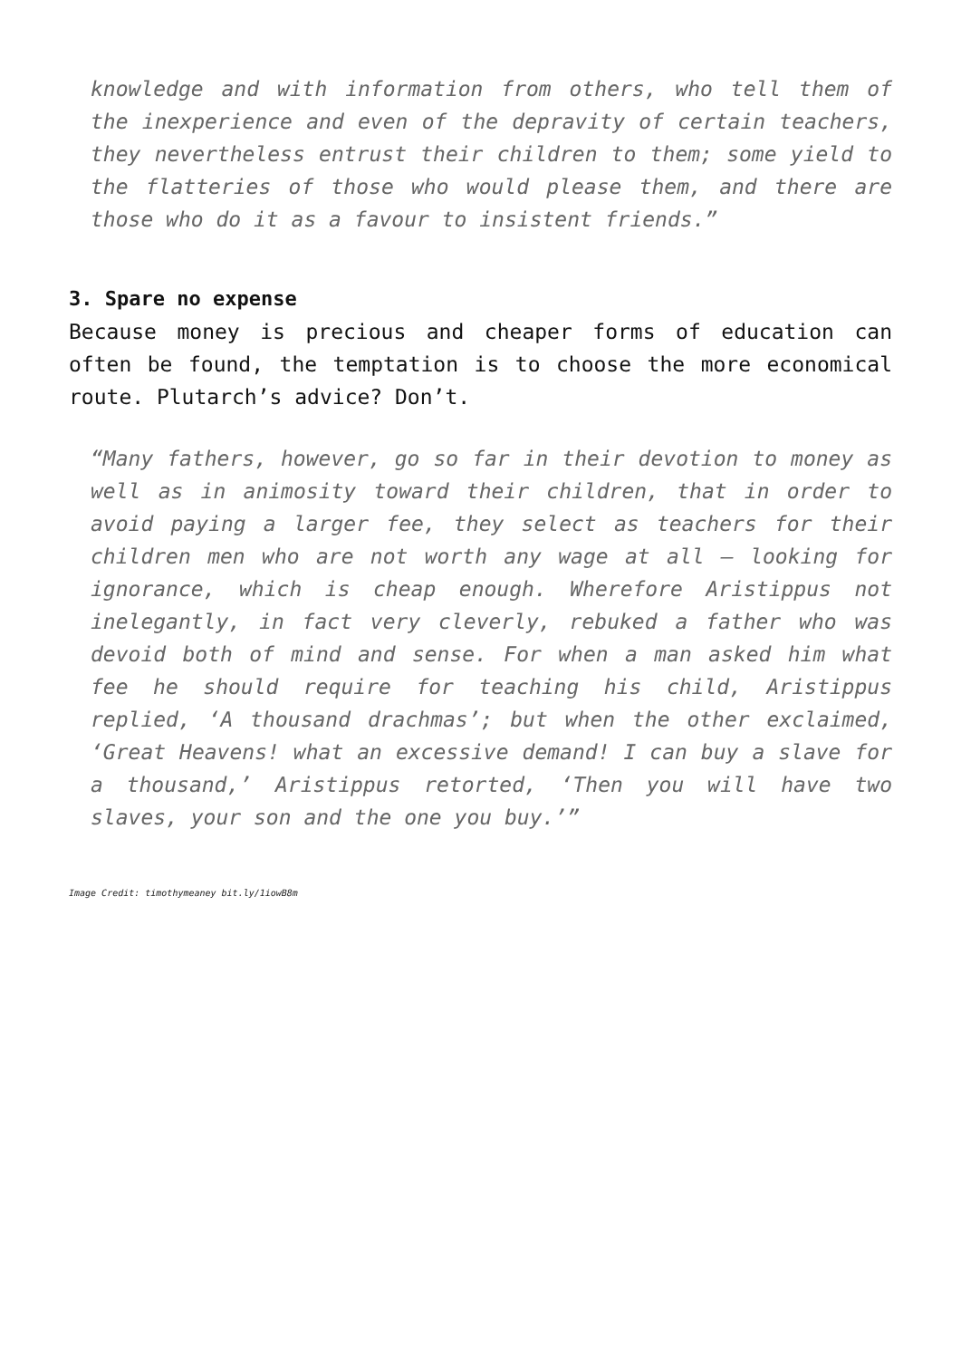knowledge and with information from others, who tell them of the inexperience and even of the depravity of certain teachers, they nevertheless entrust their children to them; some yield to the flatteries of those who would please them, and there are those who do it as a favour to insistent friends.”
3. Spare no expense
Because money is precious and cheaper forms of education can often be found, the temptation is to choose the more economical route. Plutarch’s advice? Don’t.
“Many fathers, however, go so far in their devotion to money as well as in animosity toward their children, that in order to avoid paying a larger fee, they select as teachers for their children men who are not worth any wage at all – looking for ignorance, which is cheap enough. Wherefore Aristippus not inelegantly, in fact very cleverly, rebuked a father who was devoid both of mind and sense. For when a man asked him what fee he should require for teaching his child, Aristippus replied, ‘A thousand drachmas’; but when the other exclaimed, ‘Great Heavens! what an excessive demand! I can buy a slave for a thousand,’ Aristippus retorted, ‘Then you will have two slaves, your son and the one you buy.’”
Image Credit: timothymeaney bit.ly/1iowB8m